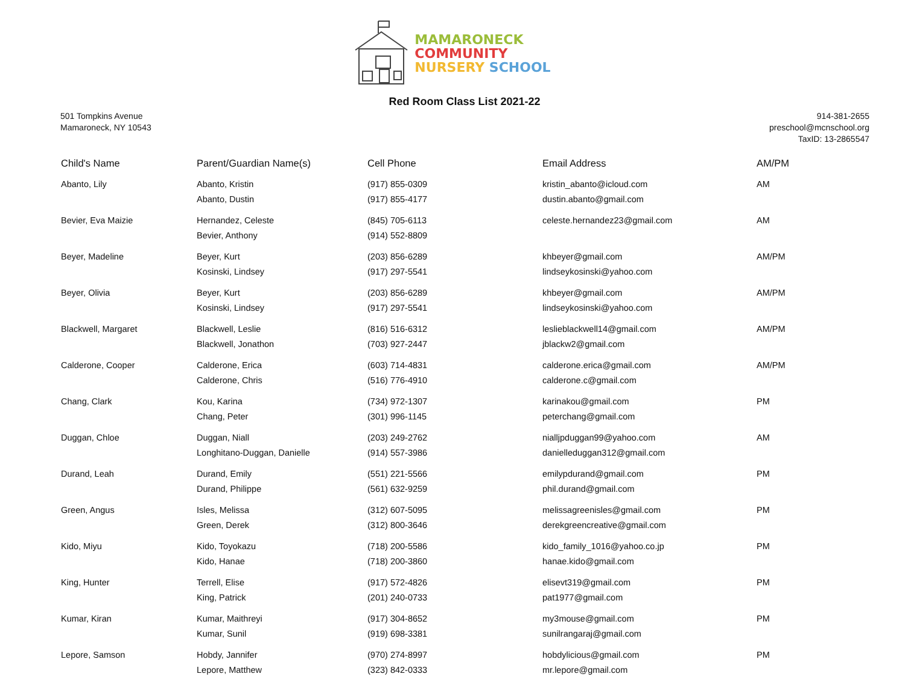MAMARONECK
COMMUNITY
NURSERY SCHOOL
Red Room Class List 2021-22
501 Tompkins Avenue
Mamaroneck, NY 10543
914-381-2655
preschool@mcnschool.org
TaxID: 13-2865547
| Child's Name | Parent/Guardian Name(s) | Cell Phone | Email Address | AM/PM |
| --- | --- | --- | --- | --- |
| Abanto, Lily | Abanto, Kristin Abanto, Dustin | (917) 855-0309 (917) 855-4177 | kristin_abanto@icloud.com dustin.abanto@gmail.com | AM |
| Bevier, Eva Maizie | Hernandez, Celeste Bevier, Anthony | (845) 705-6113 (914) 552-8809 | celeste.hernandez23@gmail.com | AM |
| Beyer, Madeline | Beyer, Kurt Kosinski, Lindsey | (203) 856-6289 (917) 297-5541 | khbeyer@gmail.com lindseykosinski@yahoo.com | AM/PM |
| Beyer, Olivia | Beyer, Kurt Kosinski, Lindsey | (203) 856-6289 (917) 297-5541 | khbeyer@gmail.com lindseykosinski@yahoo.com | AM/PM |
| Blackwell, Margaret | Blackwell, Leslie Blackwell, Jonathon | (816) 516-6312 (703) 927-2447 | leslieblackwell14@gmail.com jblackw2@gmail.com | AM/PM |
| Calderone, Cooper | Calderone, Erica Calderone, Chris | (603) 714-4831 (516) 776-4910 | calderone.erica@gmail.com calderone.c@gmail.com | AM/PM |
| Chang, Clark | Kou, Karina Chang, Peter | (734) 972-1307 (301) 996-1145 | karinakou@gmail.com peterchang@gmail.com | PM |
| Duggan, Chloe | Duggan, Niall Longhitano-Duggan, Danielle | (203) 249-2762 (914) 557-3986 | nialljpduggan99@yahoo.com danielleduggan312@gmail.com | AM |
| Durand, Leah | Durand, Emily Durand, Philippe | (551) 221-5566 (561) 632-9259 | emilypdurand@gmail.com phil.durand@gmail.com | PM |
| Green, Angus | Isles, Melissa Green, Derek | (312) 607-5095 (312) 800-3646 | melissagreenisles@gmail.com derekgreencreative@gmail.com | PM |
| Kido, Miyu | Kido, Toyokazu Kido, Hanae | (718) 200-5586 (718) 200-3860 | kido_family_1016@yahoo.co.jp hanae.kido@gmail.com | PM |
| King, Hunter | Terrell, Elise King, Patrick | (917) 572-4826 (201) 240-0733 | elisevt319@gmail.com pat1977@gmail.com | PM |
| Kumar, Kiran | Kumar, Maithreyi Kumar, Sunil | (917) 304-8652 (919) 698-3381 | my3mouse@gmail.com sunilrangaraj@gmail.com | PM |
| Lepore, Samson | Hobdy, Jannifer Lepore, Matthew | (970) 274-8997 (323) 842-0333 | hobdylicious@gmail.com mr.lepore@gmail.com | PM |